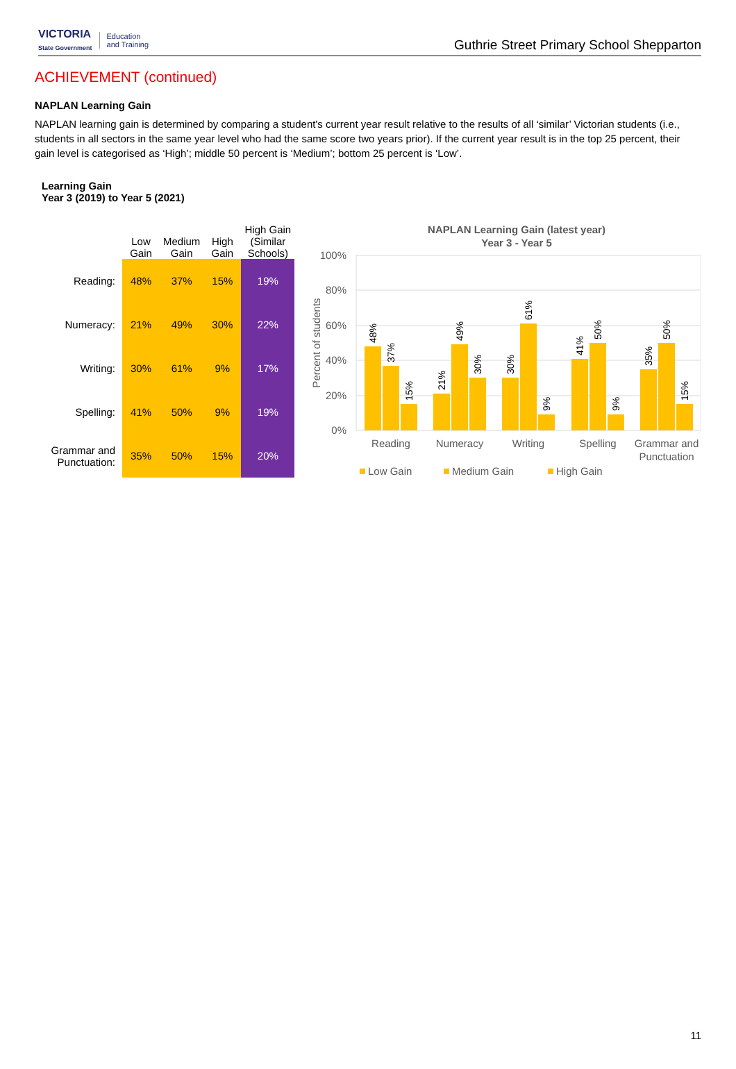VICTORIA
State Government
Education
and Training
Guthrie Street Primary School Shepparton
ACHIEVEMENT (continued)
NAPLAN Learning Gain
NAPLAN learning gain is determined by comparing a student's current year result relative to the results of all ‘similar’ Victorian students (i.e., students in all sectors in the same year level who had the same score two years prior). If the current year result is in the top 25 percent, their gain level is categorised as ‘High’; middle 50 percent is ‘Medium’; bottom 25 percent is ‘Low’.
Learning Gain
Year 3 (2019) to Year 5 (2021)
| | Low Gain | Medium Gain | High Gain | High Gain (Similar Schools) |
| --- | --- | --- | --- | --- |
| Reading: | 48% | 37% | 15% | 19% |
| Numeracy: | 21% | 49% | 30% | 22% |
| Writing: | 30% | 61% | 9% | 17% |
| Spelling: | 41% | 50% | 9% | 19% |
| Grammar and Punctuation: | 35% | 50% | 15% | 20% |
NAPLAN Learning Gain (latest year)
Year 3 - Year 5
100%
80%
60%
40%
20%
0%
Percent of students
48%
37%
15%
21%
49%
30%
30%
61%
9%
41%
50%
9%
35%
50%
15%
Reading
Numeracy
Writing
Spelling
Grammar and
Punctuation
Low Gain
Medium Gain
High Gain
11